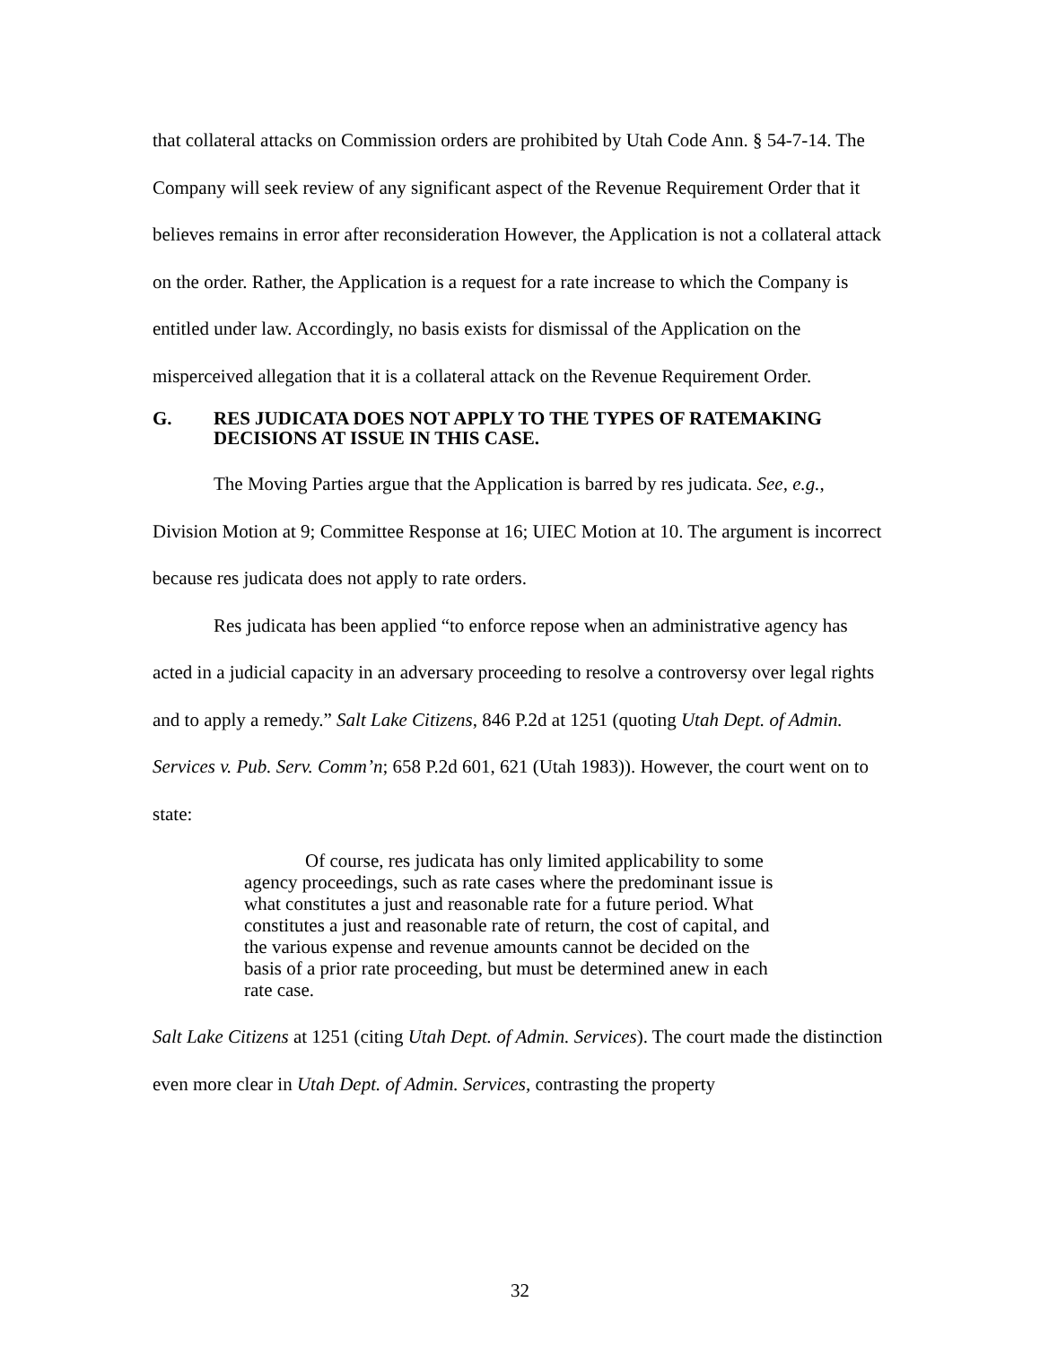that collateral attacks on Commission orders are prohibited by Utah Code Ann. § 54-7-14. The Company will seek review of any significant aspect of the Revenue Requirement Order that it believes remains in error after reconsideration However, the Application is not a collateral attack on the order. Rather, the Application is a request for a rate increase to which the Company is entitled under law. Accordingly, no basis exists for dismissal of the Application on the misperceived allegation that it is a collateral attack on the Revenue Requirement Order.
G. RES JUDICATA DOES NOT APPLY TO THE TYPES OF RATEMAKING DECISIONS AT ISSUE IN THIS CASE.
The Moving Parties argue that the Application is barred by res judicata. See, e.g., Division Motion at 9; Committee Response at 16; UIEC Motion at 10. The argument is incorrect because res judicata does not apply to rate orders.
Res judicata has been applied “to enforce repose when an administrative agency has acted in a judicial capacity in an adversary proceeding to resolve a controversy over legal rights and to apply a remedy.” Salt Lake Citizens, 846 P.2d at 1251 (quoting Utah Dept. of Admin. Services v. Pub. Serv. Comm’n; 658 P.2d 601, 621 (Utah 1983)). However, the court went on to state:
Of course, res judicata has only limited applicability to some agency proceedings, such as rate cases where the predominant issue is what constitutes a just and reasonable rate for a future period. What constitutes a just and reasonable rate of return, the cost of capital, and the various expense and revenue amounts cannot be decided on the basis of a prior rate proceeding, but must be determined anew in each rate case.
Salt Lake Citizens at 1251 (citing Utah Dept. of Admin. Services). The court made the distinction even more clear in Utah Dept. of Admin. Services, contrasting the property
32